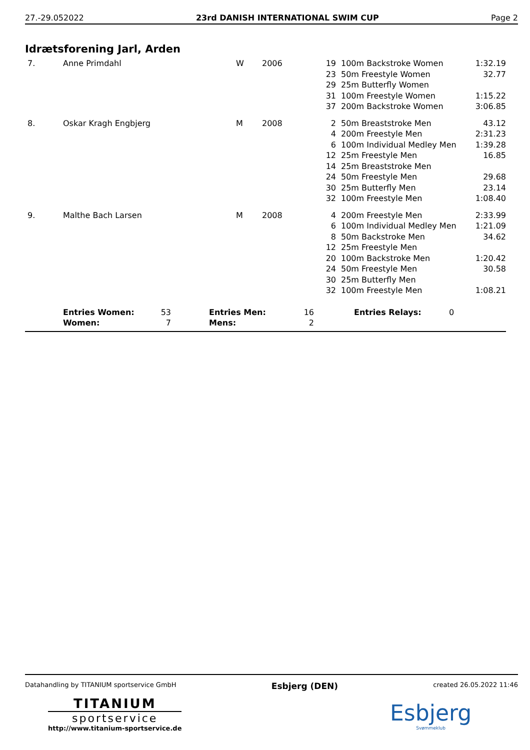27.-29.052022 23rd DANISH INTERNATIONAL SWIM CUP Page 2
Idrætsforening Jarl, Arden
| 7. | Anne Primdahl | W | 2006 | 19 | | 100m Backstroke Women | 1:32.19 |
| | | | | 23 | | 50m Freestyle Women | 32.77 |
| | | | | 29 | | 25m Butterfly Women | |
| | | | | 31 | | 100m Freestyle Women | 1:15.22 |
| | | | | 37 | | 200m Backstroke Women | 3:06.85 |
| 8. | Oskar Kragh Engbjerg | M | 2008 | 2 | | 50m Breaststroke Men | 43.12 |
| | | | | 4 | | 200m Freestyle Men | 2:31.23 |
| | | | | 6 | | 100m Individual Medley Men | 1:39.28 |
| | | | | 12 | | 25m Freestyle Men | 16.85 |
| | | | | 14 | | 25m Breaststroke Men | |
| | | | | 24 | | 50m Freestyle Men | 29.68 |
| | | | | 30 | | 25m Butterfly Men | 23.14 |
| | | | | 32 | | 100m Freestyle Men | 1:08.40 |
| 9. | Malthe Bach Larsen | M | 2008 | 4 | | 200m Freestyle Men | 2:33.99 |
| | | | | 6 | | 100m Individual Medley Men | 1:21.09 |
| | | | | 8 | | 50m Backstroke Men | 34.62 |
| | | | | 12 | | 25m Freestyle Men | |
| | | | | 20 | | 100m Backstroke Men | 1:20.42 |
| | | | | 24 | | 50m Freestyle Men | 30.58 |
| | | | | 30 | | 25m Butterfly Men | |
| | | | | 32 | | 100m Freestyle Men | 1:08.21 |
| | Entries Women: | 53 | | Entries Men: | 16 | | Entries Relays: | 0 |
| | Women: | 7 | | Mens: | 2 | | | |
Datahandling by TITANIUM sportservice GmbH Esbjerg (DEN) created 26.05.2022 11:46
TITANIUM
sportservice
http://www.titanium-sportservice.de
Esbjerg
Svømmeklub